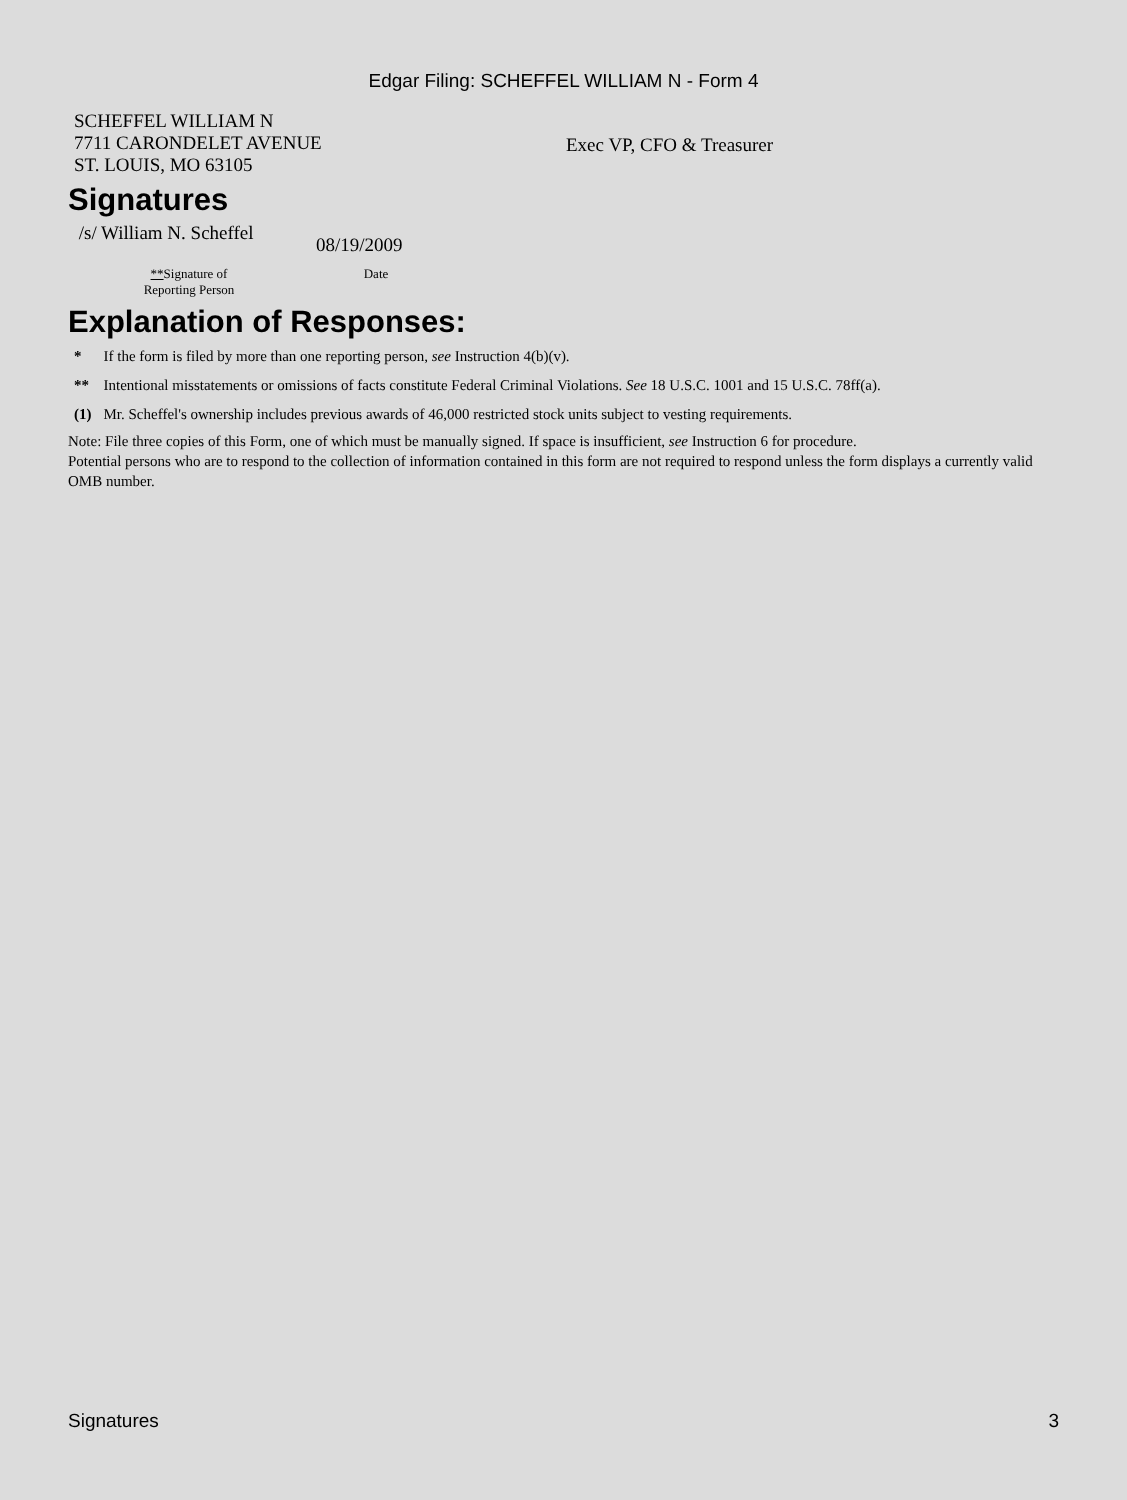Edgar Filing: SCHEFFEL WILLIAM N - Form 4
| SCHEFFEL WILLIAM N 7711 CARONDELET AVENUE ST. LOUIS, MO 63105 | Exec VP, CFO & Treasurer |
Signatures
| /s/ William N. Scheffel | 08/19/2009 |
| ** Signature of Reporting Person | Date |
Explanation of Responses:
| * | If the form is filed by more than one reporting person, see Instruction 4(b)(v). |
| ** | Intentional misstatements or omissions of facts constitute Federal Criminal Violations. See 18 U.S.C. 1001 and 15 U.S.C. 78ff(a). |
| (1) | Mr. Scheffel's ownership includes previous awards of 46,000 restricted stock units subject to vesting requirements. |
Note: File three copies of this Form, one of which must be manually signed. If space is insufficient, see Instruction 6 for procedure.
Potential persons who are to respond to the collection of information contained in this form are not required to respond unless the form displays a currently valid OMB number.
Signatures 3